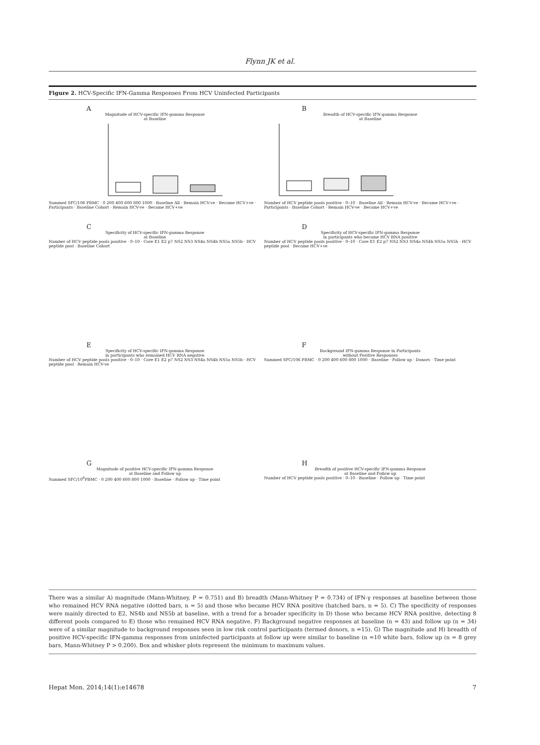Flynn JK et al.
Figure 2. HCV-Specific IFN-Gamma Responses From HCV Uninfected Participants
A
Magnitude of HCV-specific IFN-gamma Response
at Baseline
Summed SFC/106 PBMC · 0 200 400 600 800 1000 · Baseline All · Remain HCV-ve · Became HCV+ve · Participants · Baseline Cohort · Remain HCV-ve · Became HCV+ve
B
Breadth of HCV-specific IFN-gamma Response
at Baseline
Number of HCV peptide pools positive · 0–10 · Baseline All · Remain HCV-ve · Became HCV+ve · Participants · Baseline Cohort · Remain HCV-ve · Became HCV+ve
C
Specificity of HCV-specific IFN-gamma Response
at Baseline
Number of HCV peptide pools positive · 0–10 · Core E1 E2 p7 NS2 NS3 NS4a NS4b NS5a NS5b · HCV peptide pool · Baseline Cohort
D
Specificity of HCV-specific IFN-gamma Response
in participants who became HCV RNA positive
Number of HCV peptide pools positive · 0–10 · Core E1 E2 p7 NS2 NS3 NS4a NS4b NS5a NS5b · HCV peptide pool · Became HCV+ve
E
Specificity of HCV-specific IFN-gamma Response
in participants who remained HCV RNA negative
Number of HCV peptide pools positive · 0–10 · Core E1 E2 p7 NS2 NS3 NS4a NS4b NS5a NS5b · HCV peptide pool · Remain HCV-ve
F
Background IFN-gamma Response in Participants
without Positive Responses
Summed SFC/106 PBMC · 0 200 400 600 800 1000 · Baseline · Follow up · Donors · Time point
G
Magnitude of positive HCV-specific IFN-gamma Response
at Baseline and Follow up
Summed SFC/10<sup>6</sup>PBMC · 0 200 400 600 800 1000 · Baseline · Follow up · Time point
H
Breadth of positive HCV-specific IFN-gamma Response
at Baseline and Follow up
Number of HCV peptide pools positive · 0–10 · Baseline · Follow up · Time point
There was a similar A) magnitude (Mann-Whitney, P = 0.751) and B) breadth (Mann-Whitney P = 0.734) of IFN-γ responses at baseline between those who remained HCV RNA negative (dotted bars, n = 5) and those who became HCV RNA positive (hatched bars, n = 5). C) The specificity of responses were mainly directed to E2, NS4b and NS5b at baseline, with a trend for a broader specificity in D) those who became HCV RNA positive, detecting 8 different pools compared to E) those who remained HCV RNA negative. F) Background negative responses at baseline (n = 43) and follow up (n = 34) were of a similar magnitude to background responses seen in low risk control participants (termed donors, n =15). G) The magnitude and H) breadth of positive HCV-specific IFN-gamma responses from uninfected participants at follow up were similar to baseline (n =10 white bars, follow up (n = 8 grey bars, Mann-Whitney P > 0.200). Box and whisker plots represent the minimum to maximum values.
Hepat Mon. 2014;14(1):e14678 7